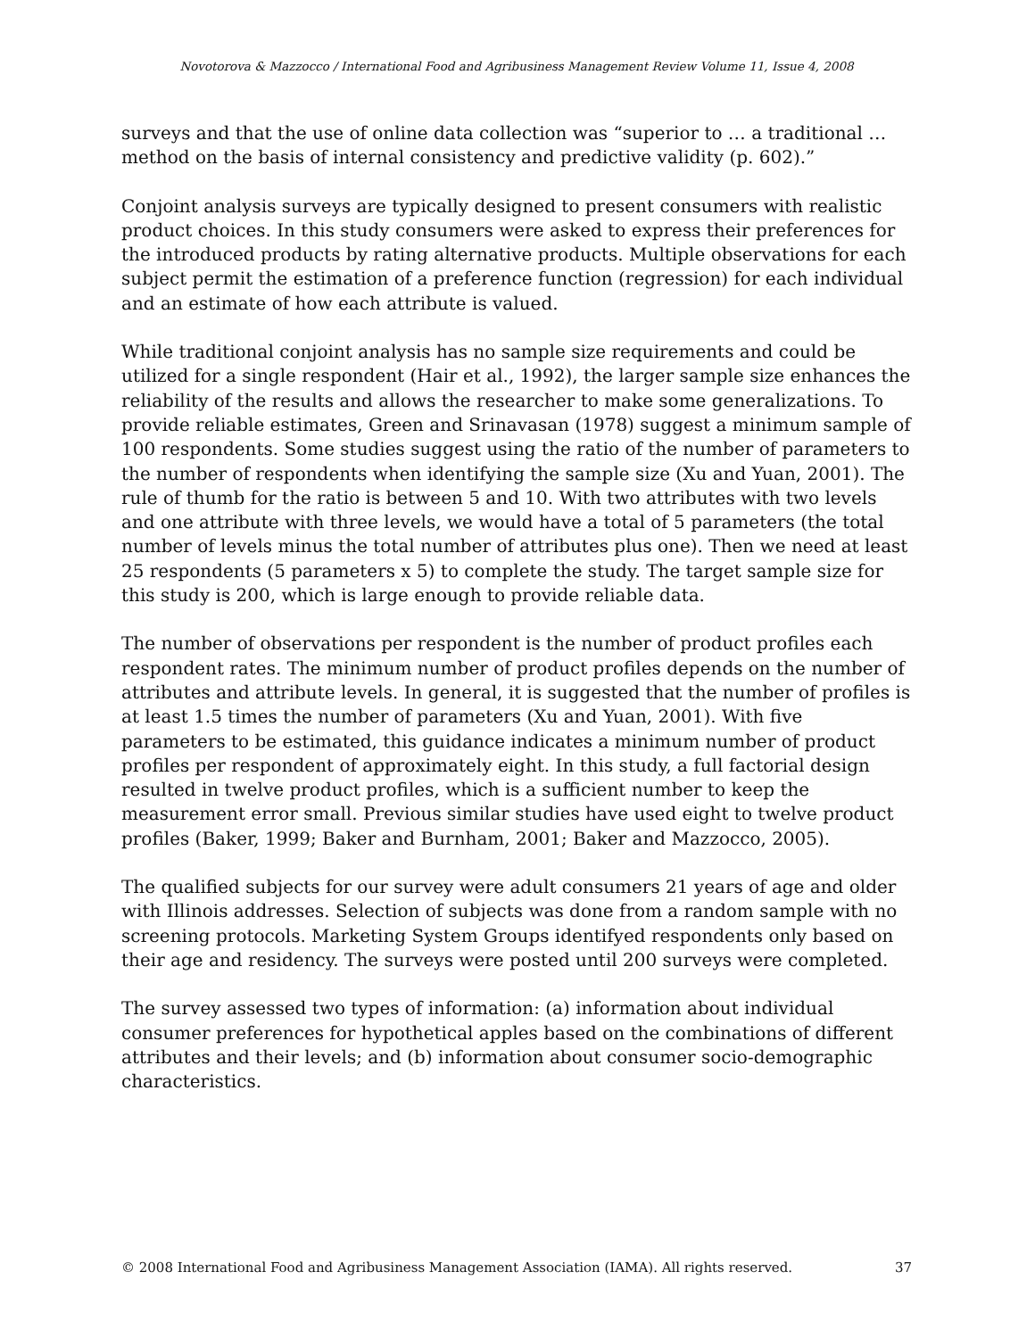Novotorova & Mazzocco / International Food and Agribusiness Management Review Volume 11, Issue 4, 2008
surveys and that the use of online data collection was “superior to … a traditional … method on the basis of internal consistency and predictive validity (p. 602).”
Conjoint analysis surveys are typically designed to present consumers with realistic product choices. In this study consumers were asked to express their preferences for the introduced products by rating alternative products. Multiple observations for each subject permit the estimation of a preference function (regression) for each individual and an estimate of how each attribute is valued.
While traditional conjoint analysis has no sample size requirements and could be utilized for a single respondent (Hair et al., 1992), the larger sample size enhances the reliability of the results and allows the researcher to make some generalizations. To provide reliable estimates, Green and Srinavasan (1978) suggest a minimum sample of 100 respondents. Some studies suggest using the ratio of the number of parameters to the number of respondents when identifying the sample size (Xu and Yuan, 2001). The rule of thumb for the ratio is between 5 and 10. With two attributes with two levels and one attribute with three levels, we would have a total of 5 parameters (the total number of levels minus the total number of attributes plus one). Then we need at least 25 respondents (5 parameters x 5) to complete the study. The target sample size for this study is 200, which is large enough to provide reliable data.
The number of observations per respondent is the number of product profiles each respondent rates. The minimum number of product profiles depends on the number of attributes and attribute levels. In general, it is suggested that the number of profiles is at least 1.5 times the number of parameters (Xu and Yuan, 2001). With five parameters to be estimated, this guidance indicates a minimum number of product profiles per respondent of approximately eight. In this study, a full factorial design resulted in twelve product profiles, which is a sufficient number to keep the measurement error small. Previous similar studies have used eight to twelve product profiles (Baker, 1999; Baker and Burnham, 2001; Baker and Mazzocco, 2005).
The qualified subjects for our survey were adult consumers 21 years of age and older with Illinois addresses. Selection of subjects was done from a random sample with no screening protocols. Marketing System Groups identifyed respondents only based on their age and residency. The surveys were posted until 200 surveys were completed.
The survey assessed two types of information: (a) information about individual consumer preferences for hypothetical apples based on the combinations of different attributes and their levels; and (b) information about consumer socio-demographic characteristics.
© 2008 International Food and Agribusiness Management Association (IAMA). All rights reserved. 37